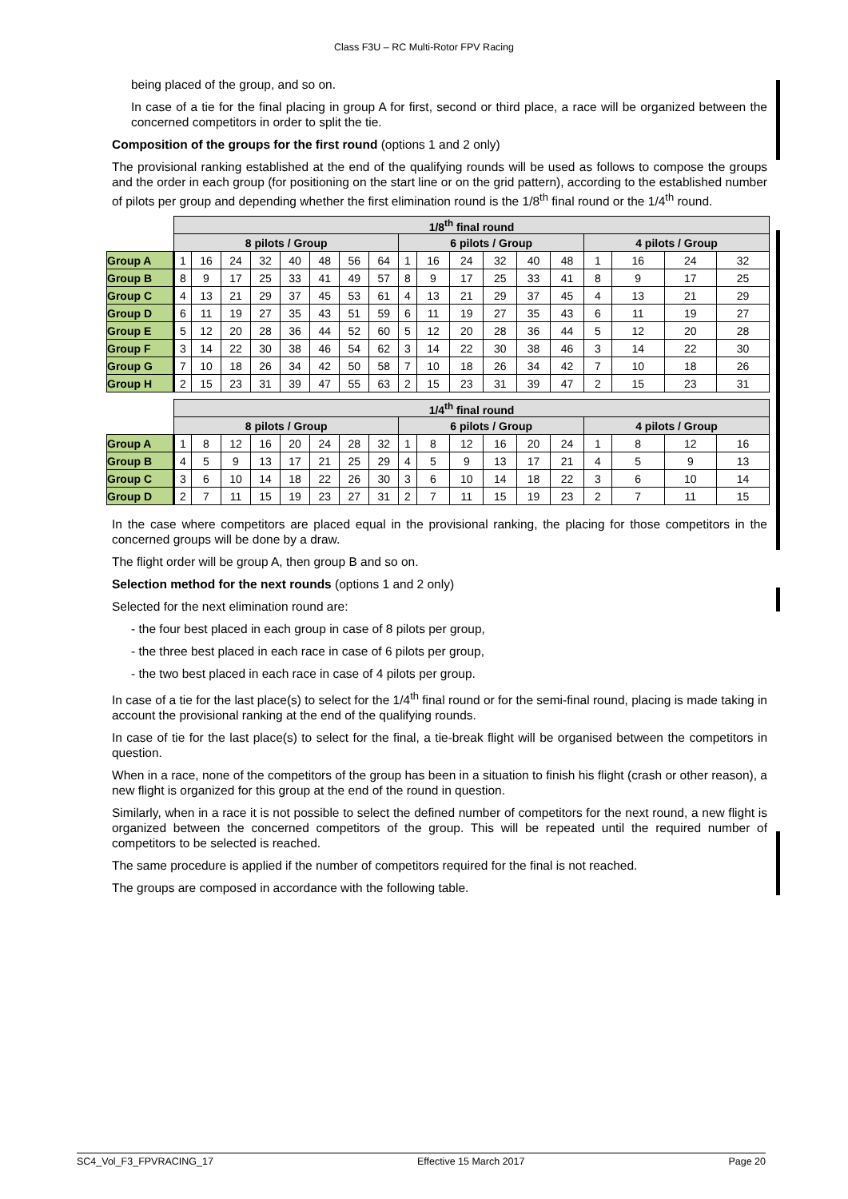Class F3U – RC Multi-Rotor FPV Racing
being placed of the group, and so on.
In case of a tie for the final placing in group A for first, second or third place, a race will be organized between the concerned competitors in order to split the tie.
Composition of the groups for the first round (options 1 and 2 only)
The provisional ranking established at the end of the qualifying rounds will be used as follows to compose the groups and the order in each group (for positioning on the start line or on the grid pattern), according to the established number of pilots per group and depending whether the first elimination round is the 1/8<sup>th</sup> final round or the 1/4<sup>th</sup> round.
| | 1/8<sup>th</sup> final round | | | | | | | | | | | | | | | | | |
| | 8 pilots / Group | | | | | | | | 6 pilots / Group | | | | | | 4 pilots / Group | | | |
| Group A | 1 | 16 | 24 | 32 | 40 | 48 | 56 | 64 | 1 | 16 | 24 | 32 | 40 | 48 | 1 | 16 | 24 | 32 |
| Group B | 8 | 9 | 17 | 25 | 33 | 41 | 49 | 57 | 8 | 9 | 17 | 25 | 33 | 41 | 8 | 9 | 17 | 25 |
| Group C | 4 | 13 | 21 | 29 | 37 | 45 | 53 | 61 | 4 | 13 | 21 | 29 | 37 | 45 | 4 | 13 | 21 | 29 |
| Group D | 6 | 11 | 19 | 27 | 35 | 43 | 51 | 59 | 6 | 11 | 19 | 27 | 35 | 43 | 6 | 11 | 19 | 27 |
| Group E | 5 | 12 | 20 | 28 | 36 | 44 | 52 | 60 | 5 | 12 | 20 | 28 | 36 | 44 | 5 | 12 | 20 | 28 |
| Group F | 3 | 14 | 22 | 30 | 38 | 46 | 54 | 62 | 3 | 14 | 22 | 30 | 38 | 46 | 3 | 14 | 22 | 30 |
| Group G | 7 | 10 | 18 | 26 | 34 | 42 | 50 | 58 | 7 | 10 | 18 | 26 | 34 | 42 | 7 | 10 | 18 | 26 |
| Group H | 2 | 15 | 23 | 31 | 39 | 47 | 55 | 63 | 2 | 15 | 23 | 31 | 39 | 47 | 2 | 15 | 23 | 31 |
| | 1/4<sup>th</sup> final round | | | | | | | | | | | | | | | | | |
| | 8 pilots / Group | | | | | | | | 6 pilots / Group | | | | | | 4 pilots / Group | | | |
| Group A | 1 | 8 | 12 | 16 | 20 | 24 | 28 | 32 | 1 | 8 | 12 | 16 | 20 | 24 | 1 | 8 | 12 | 16 |
| Group B | 4 | 5 | 9 | 13 | 17 | 21 | 25 | 29 | 4 | 5 | 9 | 13 | 17 | 21 | 4 | 5 | 9 | 13 |
| Group C | 3 | 6 | 10 | 14 | 18 | 22 | 26 | 30 | 3 | 6 | 10 | 14 | 18 | 22 | 3 | 6 | 10 | 14 |
| Group D | 2 | 7 | 11 | 15 | 19 | 23 | 27 | 31 | 2 | 7 | 11 | 15 | 19 | 23 | 2 | 7 | 11 | 15 |
In the case where competitors are placed equal in the provisional ranking, the placing for those competitors in the concerned groups will be done by a draw.
The flight order will be group A, then group B and so on.
Selection method for the next rounds (options 1 and 2 only)
Selected for the next elimination round are:
- the four best placed in each group in case of 8 pilots per group,
- the three best placed in each race in case of 6 pilots per group,
- the two best placed in each race in case of 4 pilots per group.
In case of a tie for the last place(s) to select for the 1/4<sup>th</sup> final round or for the semi-final round, placing is made taking in account the provisional ranking at the end of the qualifying rounds.
In case of tie for the last place(s) to select for the final, a tie-break flight will be organised between the competitors in question.
When in a race, none of the competitors of the group has been in a situation to finish his flight (crash or other reason), a new flight is organized for this group at the end of the round in question.
Similarly, when in a race it is not possible to select the defined number of competitors for the next round, a new flight is organized between the concerned competitors of the group. This will be repeated until the required number of competitors to be selected is reached.
The same procedure is applied if the number of competitors required for the final is not reached.
The groups are composed in accordance with the following table.
SC4_Vol_F3_FPVRACING_17 Effective 15 March 2017 Page 20